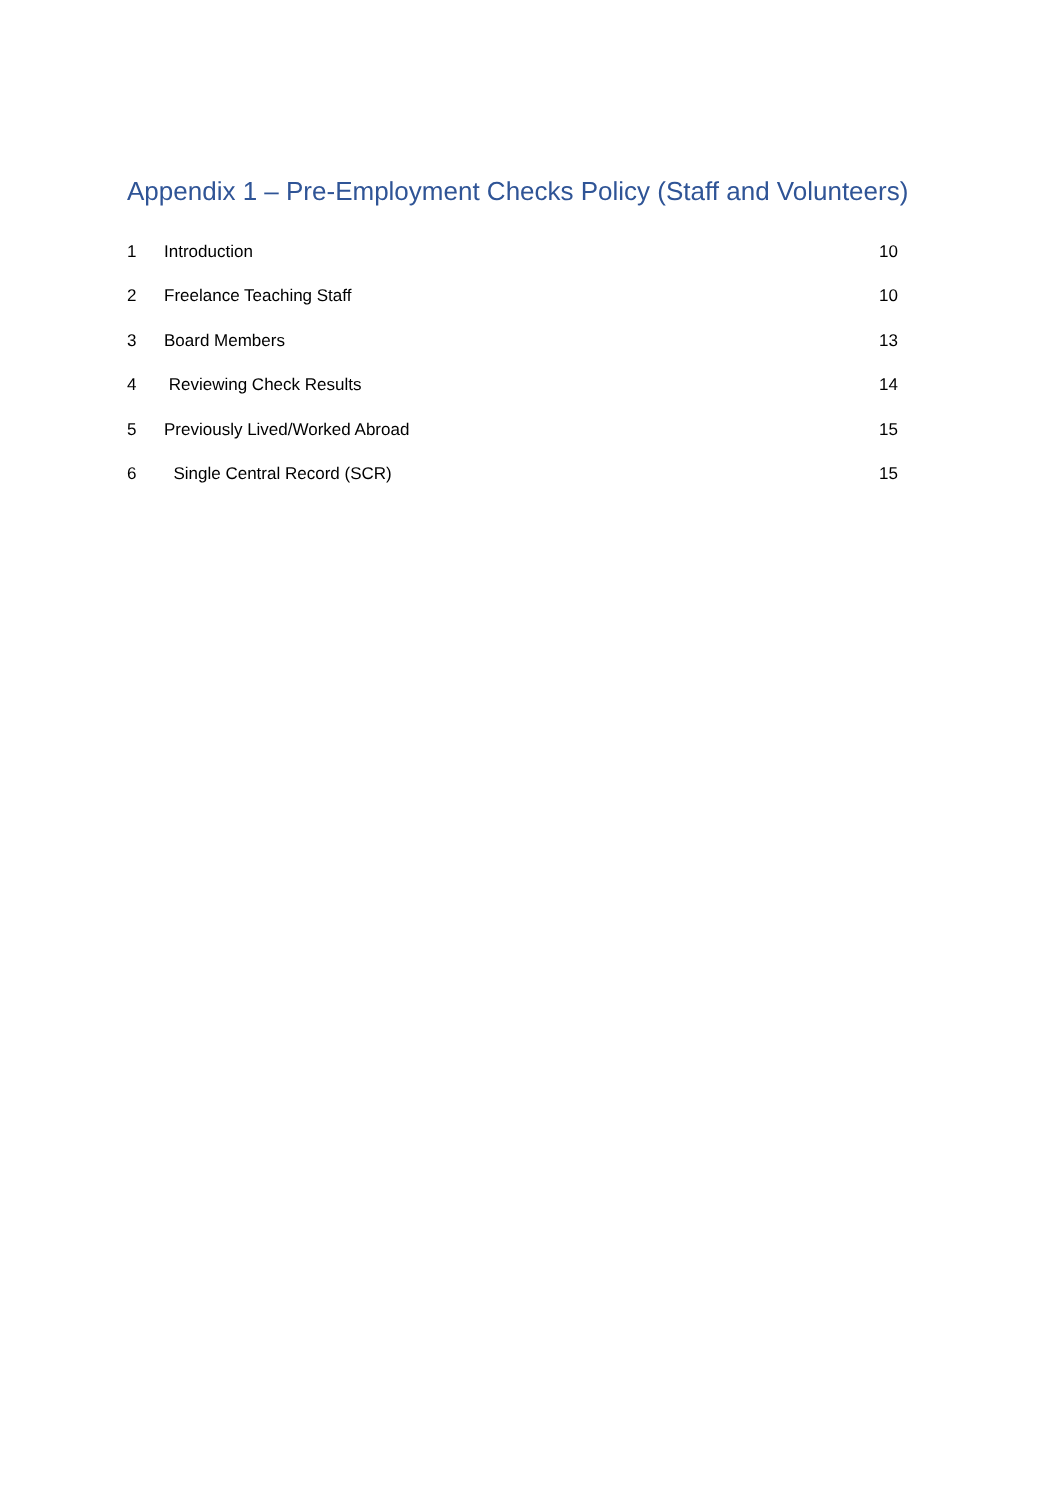Appendix 1 – Pre-Employment Checks Policy (Staff and Volunteers)
1 Introduction 10
2 Freelance Teaching Staff 10
3 Board Members 13
4 Reviewing Check Results 14
5 Previously Lived/Worked Abroad 15
6 Single Central Record (SCR) 15